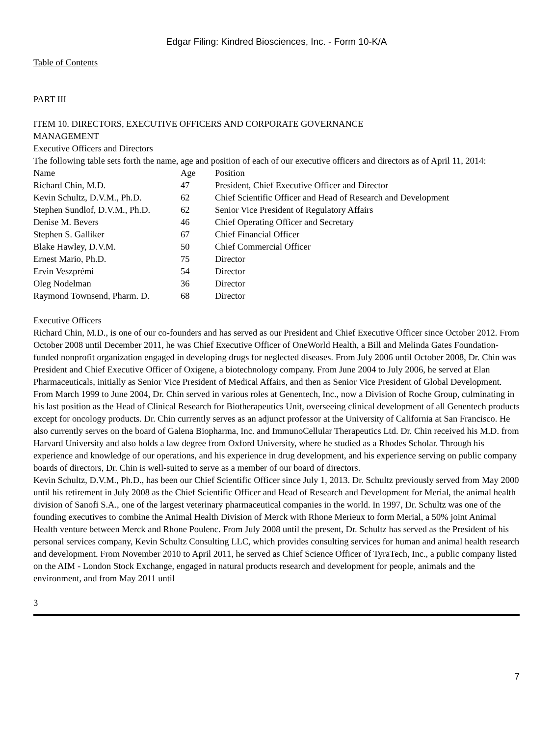Edgar Filing: Kindred Biosciences, Inc. - Form 10-K/A
Table of Contents
PART III
ITEM 10. DIRECTORS, EXECUTIVE OFFICERS AND CORPORATE GOVERNANCE
MANAGEMENT
Executive Officers and Directors
The following table sets forth the name, age and position of each of our executive officers and directors as of April 11, 2014:
| Name | Age | Position |
| --- | --- | --- |
| Richard Chin, M.D. | 47 | President, Chief Executive Officer and Director |
| Kevin Schultz, D.V.M., Ph.D. | 62 | Chief Scientific Officer and Head of Research and Development |
| Stephen Sundlof, D.V.M., Ph.D. | 62 | Senior Vice President of Regulatory Affairs |
| Denise M. Bevers | 46 | Chief Operating Officer and Secretary |
| Stephen S. Galliker | 67 | Chief Financial Officer |
| Blake Hawley, D.V.M. | 50 | Chief Commercial Officer |
| Ernest Mario, Ph.D. | 75 | Director |
| Ervin Veszprémi | 54 | Director |
| Oleg Nodelman | 36 | Director |
| Raymond Townsend, Pharm. D. | 68 | Director |
Executive Officers
Richard Chin, M.D., is one of our co-founders and has served as our President and Chief Executive Officer since October 2012. From October 2008 until December 2011, he was Chief Executive Officer of OneWorld Health, a Bill and Melinda Gates Foundation-funded nonprofit organization engaged in developing drugs for neglected diseases. From July 2006 until October 2008, Dr. Chin was President and Chief Executive Officer of Oxigene, a biotechnology company. From June 2004 to July 2006, he served at Elan Pharmaceuticals, initially as Senior Vice President of Medical Affairs, and then as Senior Vice President of Global Development. From March 1999 to June 2004, Dr. Chin served in various roles at Genentech, Inc., now a Division of Roche Group, culminating in his last position as the Head of Clinical Research for Biotherapeutics Unit, overseeing clinical development of all Genentech products except for oncology products. Dr. Chin currently serves as an adjunct professor at the University of California at San Francisco. He also currently serves on the board of Galena Biopharma, Inc. and ImmunoCellular Therapeutics Ltd. Dr. Chin received his M.D. from Harvard University and also holds a law degree from Oxford University, where he studied as a Rhodes Scholar. Through his experience and knowledge of our operations, and his experience in drug development, and his experience serving on public company boards of directors, Dr. Chin is well-suited to serve as a member of our board of directors.
Kevin Schultz, D.V.M., Ph.D., has been our Chief Scientific Officer since July 1, 2013. Dr. Schultz previously served from May 2000 until his retirement in July 2008 as the Chief Scientific Officer and Head of Research and Development for Merial, the animal health division of Sanofi S.A., one of the largest veterinary pharmaceutical companies in the world. In 1997, Dr. Schultz was one of the founding executives to combine the Animal Health Division of Merck with Rhone Merieux to form Merial, a 50% joint Animal Health venture between Merck and Rhone Poulenc. From July 2008 until the present, Dr. Schultz has served as the President of his personal services company, Kevin Schultz Consulting LLC, which provides consulting services for human and animal health research and development. From November 2010 to April 2011, he served as Chief Science Officer of TyraTech, Inc., a public company listed on the AIM - London Stock Exchange, engaged in natural products research and development for people, animals and the environment, and from May 2011 until
3
7